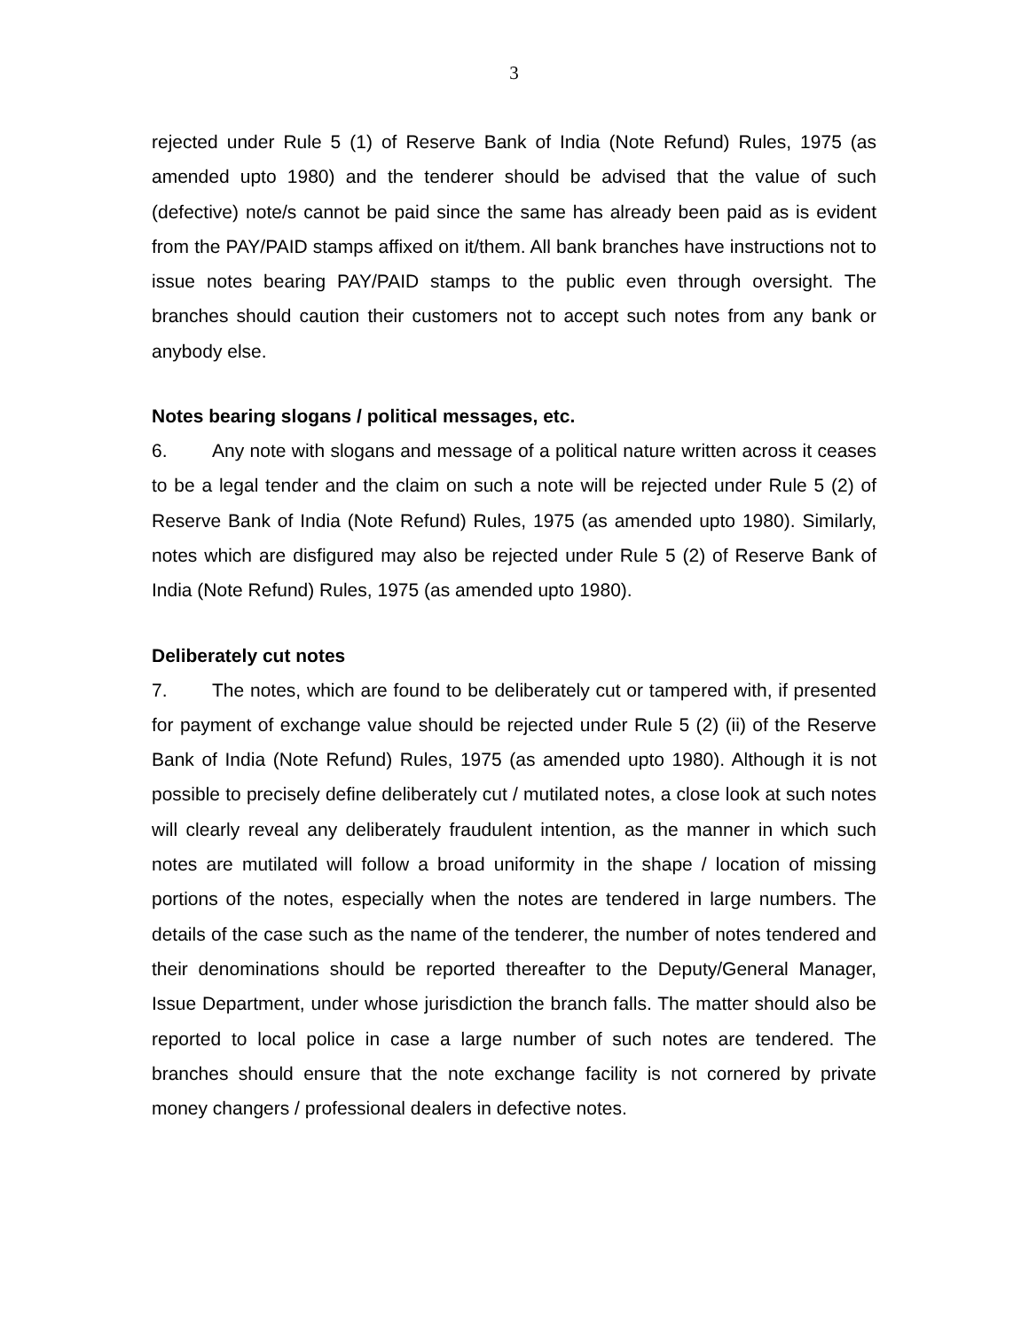3
rejected under Rule 5 (1) of Reserve Bank of India (Note Refund) Rules, 1975 (as amended upto 1980) and the tenderer should be advised that the value of such (defective) note/s cannot be paid since the same has already been paid as is evident from the PAY/PAID stamps affixed on it/them. All bank branches have instructions not to issue notes bearing PAY/PAID stamps to the public even through oversight. The branches should caution their customers not to accept such notes from any bank or anybody else.
Notes bearing slogans / political messages, etc.
6. Any note with slogans and message of a political nature written across it ceases to be a legal tender and the claim on such a note will be rejected under Rule 5 (2) of Reserve Bank of India (Note Refund) Rules, 1975 (as amended upto 1980). Similarly, notes which are disfigured may also be rejected under Rule 5 (2) of Reserve Bank of India (Note Refund) Rules, 1975 (as amended upto 1980).
Deliberately cut notes
7. The notes, which are found to be deliberately cut or tampered with, if presented for payment of exchange value should be rejected under Rule 5 (2) (ii) of the Reserve Bank of India (Note Refund) Rules, 1975 (as amended upto 1980). Although it is not possible to precisely define deliberately cut / mutilated notes, a close look at such notes will clearly reveal any deliberately fraudulent intention, as the manner in which such notes are mutilated will follow a broad uniformity in the shape / location of missing portions of the notes, especially when the notes are tendered in large numbers. The details of the case such as the name of the tenderer, the number of notes tendered and their denominations should be reported thereafter to the Deputy/General Manager, Issue Department, under whose jurisdiction the branch falls. The matter should also be reported to local police in case a large number of such notes are tendered. The branches should ensure that the note exchange facility is not cornered by private money changers / professional dealers in defective notes.